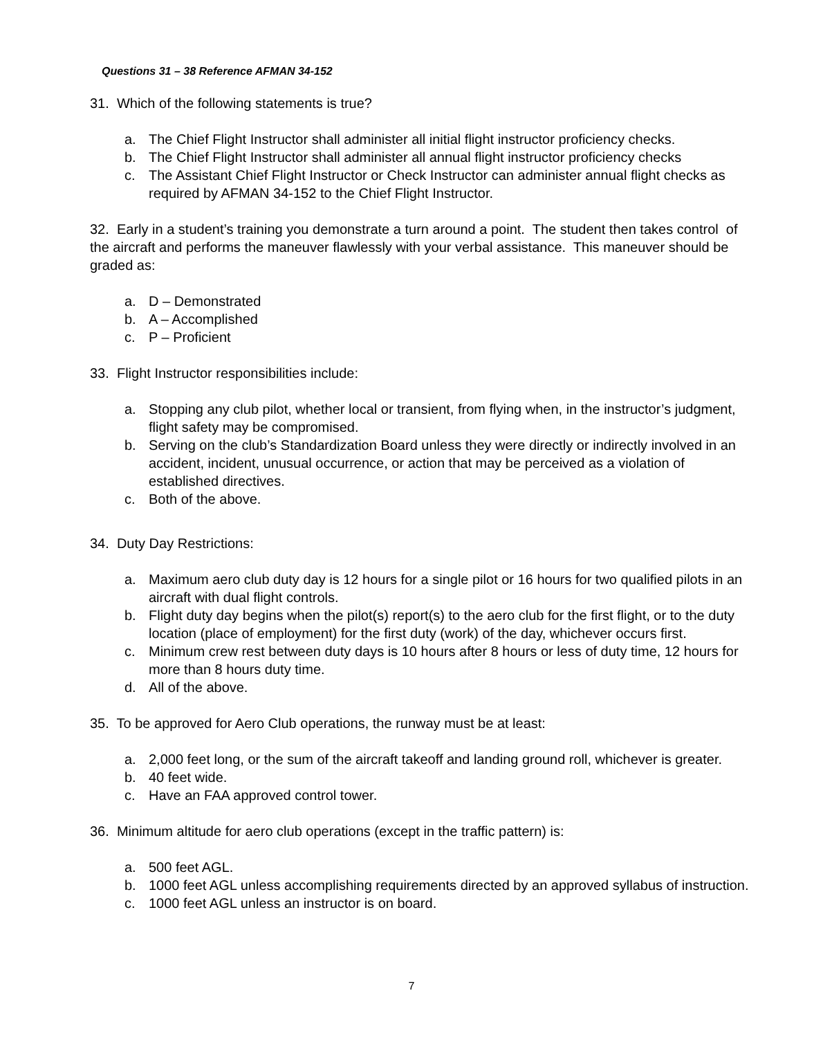Questions 31 – 38 Reference AFMAN 34-152
31. Which of the following statements is true?
a. The Chief Flight Instructor shall administer all initial flight instructor proficiency checks.
b. The Chief Flight Instructor shall administer all annual flight instructor proficiency checks
c. The Assistant Chief Flight Instructor or Check Instructor can administer annual flight checks as required by AFMAN 34-152 to the Chief Flight Instructor.
32. Early in a student’s training you demonstrate a turn around a point. The student then takes control of the aircraft and performs the maneuver flawlessly with your verbal assistance. This maneuver should be graded as:
a. D – Demonstrated
b. A – Accomplished
c. P – Proficient
33. Flight Instructor responsibilities include:
a. Stopping any club pilot, whether local or transient, from flying when, in the instructor’s judgment, flight safety may be compromised.
b. Serving on the club’s Standardization Board unless they were directly or indirectly involved in an accident, incident, unusual occurrence, or action that may be perceived as a violation of established directives.
c. Both of the above.
34. Duty Day Restrictions:
a. Maximum aero club duty day is 12 hours for a single pilot or 16 hours for two qualified pilots in an aircraft with dual flight controls.
b. Flight duty day begins when the pilot(s) report(s) to the aero club for the first flight, or to the duty location (place of employment) for the first duty (work) of the day, whichever occurs first.
c. Minimum crew rest between duty days is 10 hours after 8 hours or less of duty time, 12 hours for more than 8 hours duty time.
d. All of the above.
35. To be approved for Aero Club operations, the runway must be at least:
a. 2,000 feet long, or the sum of the aircraft takeoff and landing ground roll, whichever is greater.
b. 40 feet wide.
c. Have an FAA approved control tower.
36. Minimum altitude for aero club operations (except in the traffic pattern) is:
a. 500 feet AGL.
b. 1000 feet AGL unless accomplishing requirements directed by an approved syllabus of instruction.
c. 1000 feet AGL unless an instructor is on board.
7